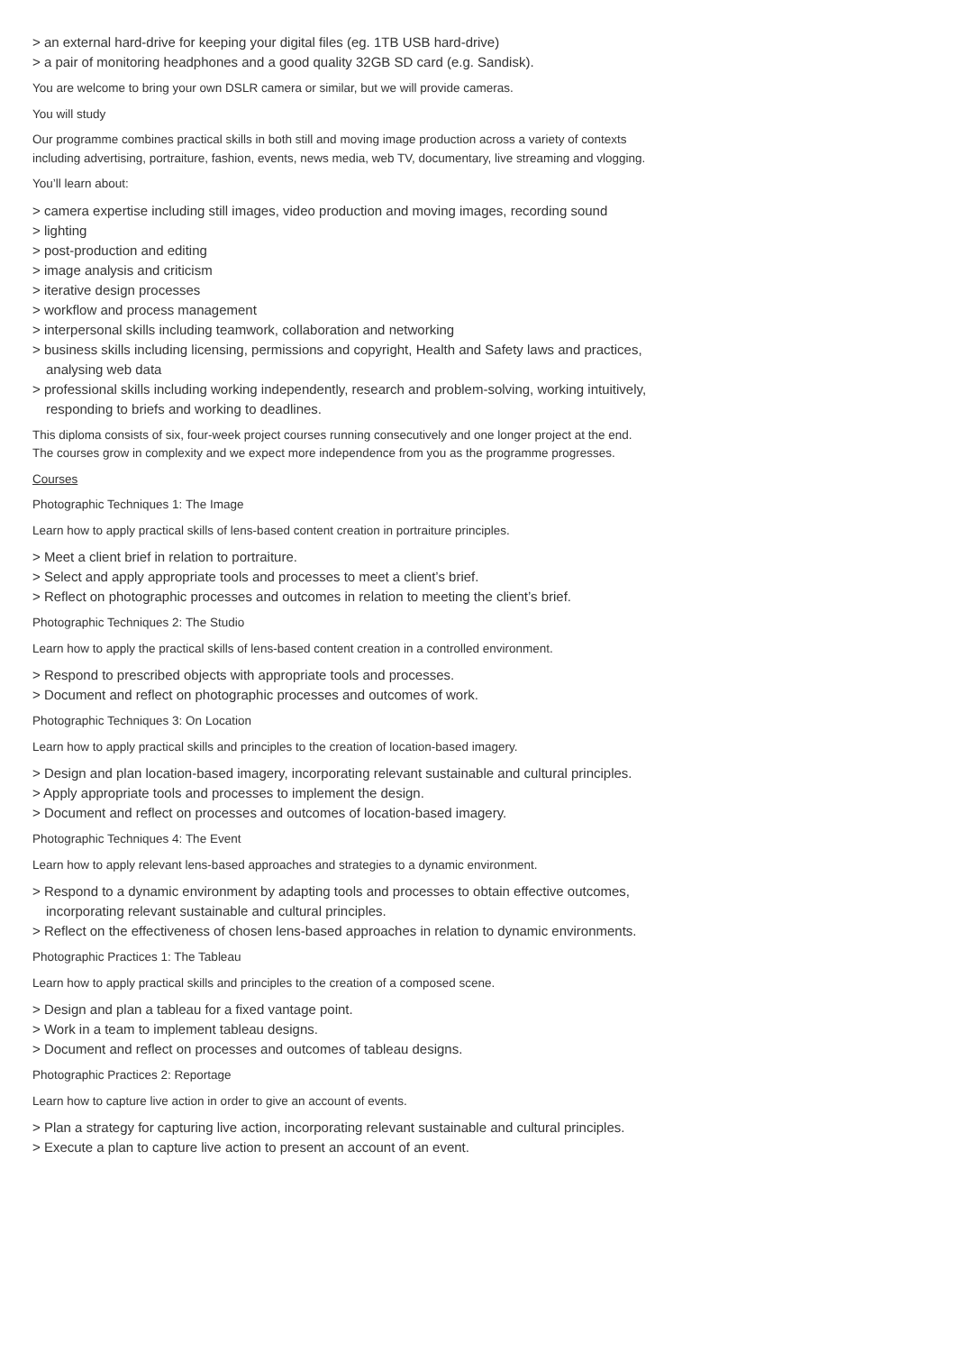> an external hard-drive for keeping your digital files (eg. 1TB USB hard-drive)
> a pair of monitoring headphones and a good quality 32GB SD card (e.g. Sandisk).
You are welcome to bring your own DSLR camera or similar, but we will provide cameras.
You will study
Our programme combines practical skills in both still and moving image production across a variety of contexts including advertising, portraiture, fashion, events, news media, web TV, documentary, live streaming and vlogging.
You’ll learn about:
> camera expertise including still images, video production and moving images, recording sound
> lighting
> post-production and editing
> image analysis and criticism
> iterative design processes
> workflow and process management
> interpersonal skills including teamwork, collaboration and networking
> business skills including licensing, permissions and copyright, Health and Safety laws and practices, analysing web data
> professional skills including working independently, research and problem-solving, working intuitively, responding to briefs and working to deadlines.
This diploma consists of six, four-week project courses running consecutively and one longer project at the end. The courses grow in complexity and we expect more independence from you as the programme progresses.
Courses
Photographic Techniques 1: The Image
Learn how to apply practical skills of lens-based content creation in portraiture principles.
> Meet a client brief in relation to portraiture.
> Select and apply appropriate tools and processes to meet a client’s brief.
> Reflect on photographic processes and outcomes in relation to meeting the client’s brief.
Photographic Techniques 2: The Studio
Learn how to apply the practical skills of lens-based content creation in a controlled environment.
> Respond to prescribed objects with appropriate tools and processes.
> Document and reflect on photographic processes and outcomes of work.
Photographic Techniques 3: On Location
Learn how to apply practical skills and principles to the creation of location-based imagery.
> Design and plan location-based imagery, incorporating relevant sustainable and cultural principles.
> Apply appropriate tools and processes to implement the design.
> Document and reflect on processes and outcomes of location-based imagery.
Photographic Techniques 4: The Event
Learn how to apply relevant lens-based approaches and strategies to a dynamic environment.
> Respond to a dynamic environment by adapting tools and processes to obtain effective outcomes, incorporating relevant sustainable and cultural principles.
> Reflect on the effectiveness of chosen lens-based approaches in relation to dynamic environments.
Photographic Practices 1: The Tableau
Learn how to apply practical skills and principles to the creation of a composed scene.
> Design and plan a tableau for a fixed vantage point.
> Work in a team to implement tableau designs.
> Document and reflect on processes and outcomes of tableau designs.
Photographic Practices 2: Reportage
Learn how to capture live action in order to give an account of events.
> Plan a strategy for capturing live action, incorporating relevant sustainable and cultural principles.
> Execute a plan to capture live action to present an account of an event.